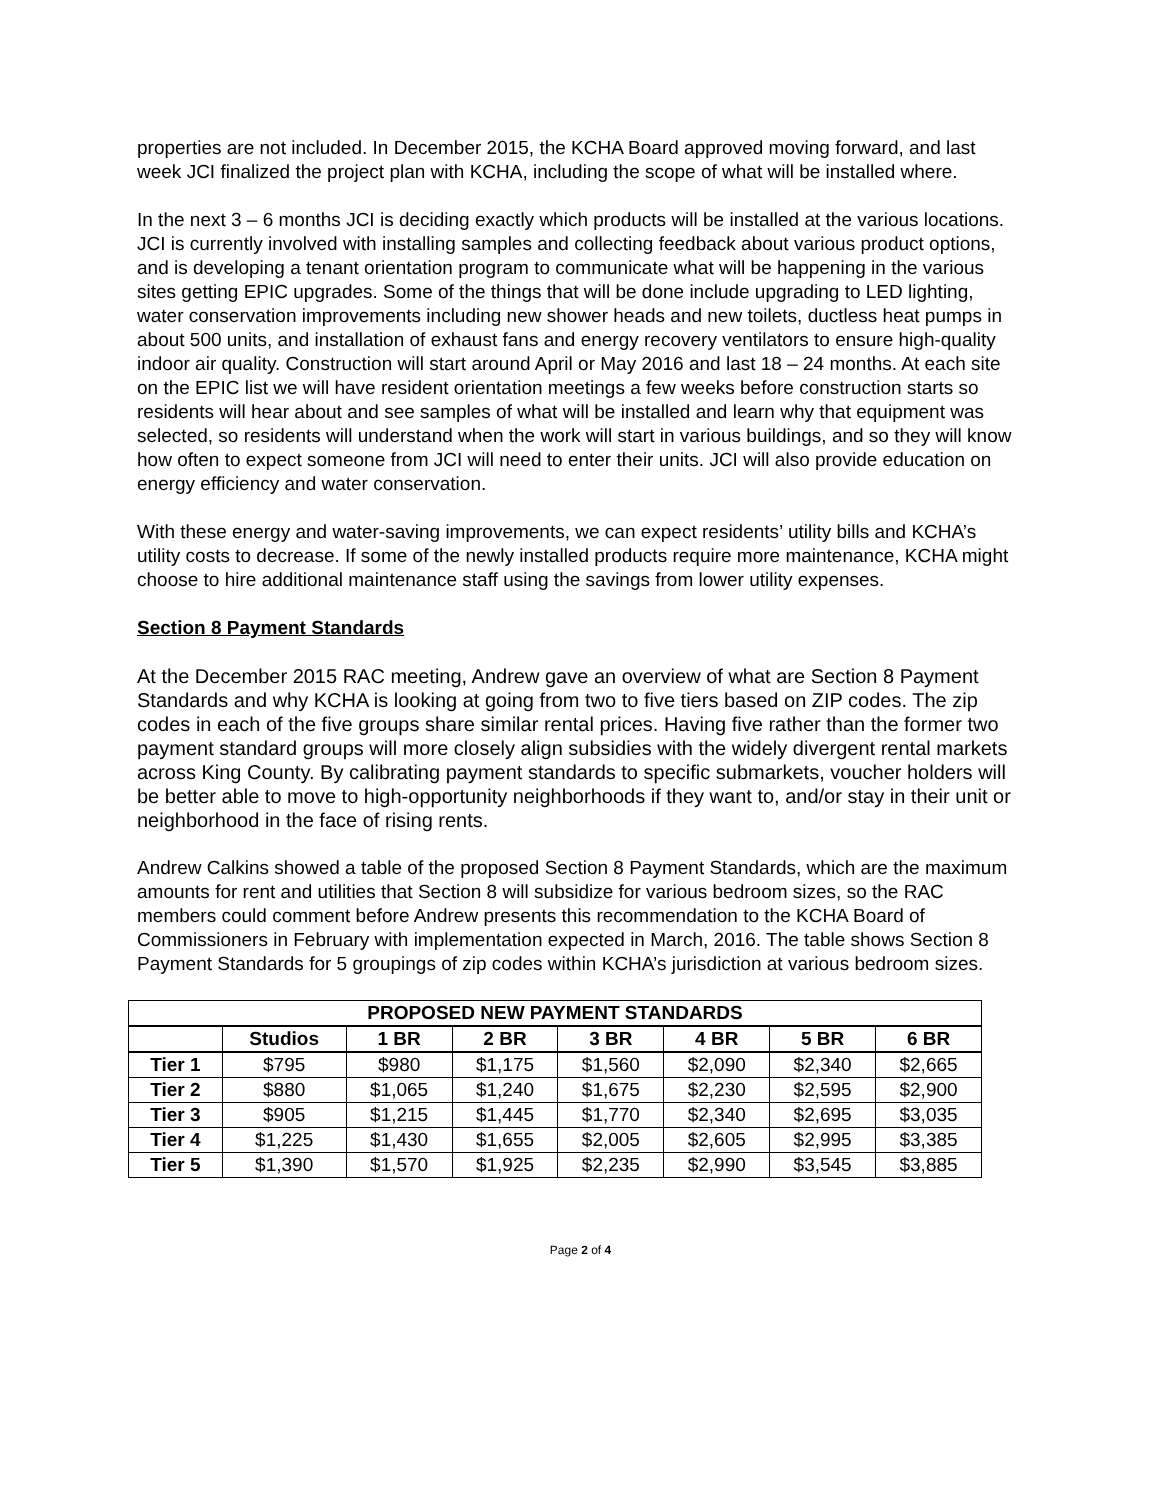properties are not included. In December 2015, the KCHA Board approved moving forward, and last week JCI finalized the project plan with KCHA, including the scope of what will be installed where.
In the next 3 – 6 months JCI is deciding exactly which products will be installed at the various locations. JCI is currently involved with installing samples and collecting feedback about various product options, and is developing a tenant orientation program to communicate what will be happening in the various sites getting EPIC upgrades. Some of the things that will be done include upgrading to LED lighting, water conservation improvements including new shower heads and new toilets, ductless heat pumps in about 500 units, and installation of exhaust fans and energy recovery ventilators to ensure high-quality indoor air quality. Construction will start around April or May 2016 and last 18 – 24 months. At each site on the EPIC list we will have resident orientation meetings a few weeks before construction starts so residents will hear about and see samples of what will be installed and learn why that equipment was selected, so residents will understand when the work will start in various buildings, and so they will know how often to expect someone from JCI will need to enter their units. JCI will also provide education on energy efficiency and water conservation.
With these energy and water-saving improvements, we can expect residents’ utility bills and KCHA’s utility costs to decrease. If some of the newly installed products require more maintenance, KCHA might choose to hire additional maintenance staff using the savings from lower utility expenses.
Section 8 Payment Standards
At the December 2015 RAC meeting, Andrew gave an overview of what are Section 8 Payment Standards and why KCHA is looking at going from two to five tiers based on ZIP codes. The zip codes in each of the five groups share similar rental prices. Having five rather than the former two payment standard groups will more closely align subsidies with the widely divergent rental markets across King County. By calibrating payment standards to specific submarkets, voucher holders will be better able to move to high-opportunity neighborhoods if they want to, and/or stay in their unit or neighborhood in the face of rising rents.
Andrew Calkins showed a table of the proposed Section 8 Payment Standards, which are the maximum amounts for rent and utilities that Section 8 will subsidize for various bedroom sizes, so the RAC members could comment before Andrew presents this recommendation to the KCHA Board of Commissioners in February with implementation expected in March, 2016. The table shows Section 8 Payment Standards for 5 groupings of zip codes within KCHA’s jurisdiction at various bedroom sizes.
| PROPOSED NEW PAYMENT STANDARDS | | | | | | | |
| --- | --- | --- | --- | --- | --- | --- | --- |
| | Studios | 1 BR | 2 BR | 3 BR | 4 BR | 5 BR | 6 BR |
| Tier 1 | $795 | $980 | $1,175 | $1,560 | $2,090 | $2,340 | $2,665 |
| Tier 2 | $880 | $1,065 | $1,240 | $1,675 | $2,230 | $2,595 | $2,900 |
| Tier 3 | $905 | $1,215 | $1,445 | $1,770 | $2,340 | $2,695 | $3,035 |
| Tier 4 | $1,225 | $1,430 | $1,655 | $2,005 | $2,605 | $2,995 | $3,385 |
| Tier 5 | $1,390 | $1,570 | $1,925 | $2,235 | $2,990 | $3,545 | $3,885 |
Page 2 of 4